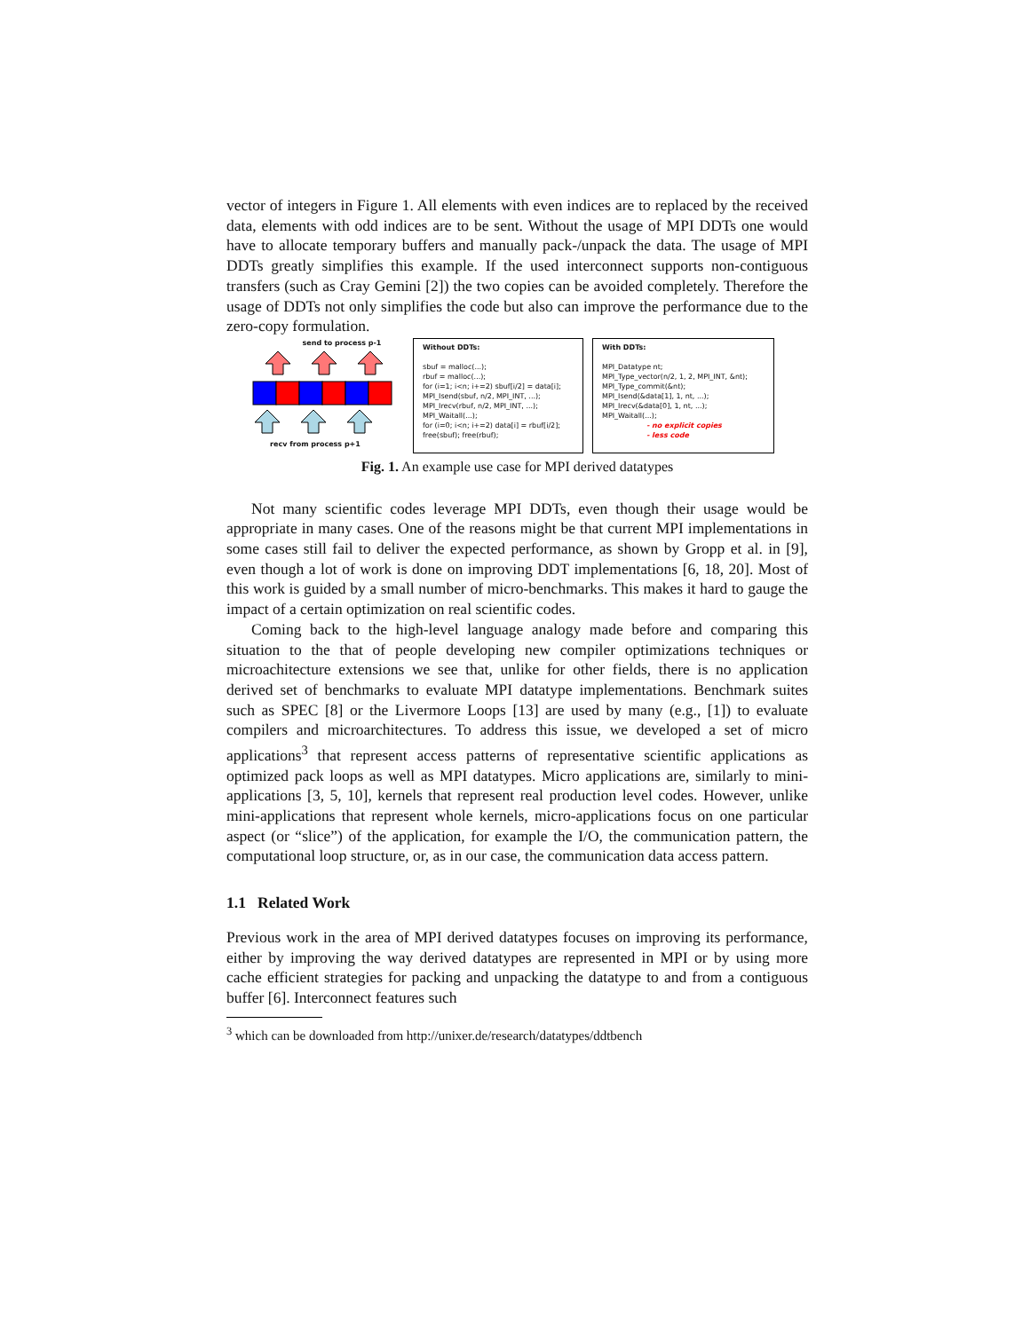vector of integers in Figure 1. All elements with even indices are to replaced by the received data, elements with odd indices are to be sent. Without the usage of MPI DDTs one would have to allocate temporary buffers and manually pack-/unpack the data. The usage of MPI DDTs greatly simplifies this example. If the used interconnect supports non-contiguous transfers (such as Cray Gemini [2]) the two copies can be avoided completely. Therefore the usage of DDTs not only simplifies the code but also can improve the performance due to the zero-copy formulation.
send to process p-1
recv from process p+1
Without DDTs:
sbuf = malloc(...);
rbuf = malloc(...);
for (i=1; i<n; i+=2) sbuf[i/2] = data[i];
MPI_Isend(sbuf, n/2, MPI_INT, ...);
MPI_Irecv(rbuf, n/2, MPI_INT, ...);
MPI_Waitall(...);
for (i=0; i<n; i+=2) data[i] = rbuf[i/2];
free(sbuf); free(rbuf);
With DDTs:
MPI_Datatype nt;
MPI_Type_vector(n/2, 1, 2, MPI_INT, &nt);
MPI_Type_commit(&nt);
MPI_Isend(&data[1], 1, nt, ...);
MPI_Irecv(&data[0], 1, nt, ...);
MPI_Waitall(...);
- no explicit copies
- less code
Fig. 1. An example use case for MPI derived datatypes
Not many scientific codes leverage MPI DDTs, even though their usage would be appropriate in many cases. One of the reasons might be that current MPI implementations in some cases still fail to deliver the expected performance, as shown by Gropp et al. in [9], even though a lot of work is done on improving DDT implementations [6, 18, 20]. Most of this work is guided by a small number of micro-benchmarks. This makes it hard to gauge the impact of a certain optimization on real scientific codes.
Coming back to the high-level language analogy made before and comparing this situation to the that of people developing new compiler optimizations techniques or microachitecture extensions we see that, unlike for other fields, there is no application derived set of benchmarks to evaluate MPI datatype implementations. Benchmark suites such as SPEC [8] or the Livermore Loops [13] are used by many (e.g., [1]) to evaluate compilers and microarchitectures. To address this issue, we developed a set of micro applications<sup>3</sup> that represent access patterns of representative scientific applications as optimized pack loops as well as MPI datatypes. Micro applications are, similarly to mini-applications [3, 5, 10], kernels that represent real production level codes. However, unlike mini-applications that represent whole kernels, micro-applications focus on one particular aspect (or “slice”) of the application, for example the I/O, the communication pattern, the computational loop structure, or, as in our case, the communication data access pattern.
1.1 Related Work
Previous work in the area of MPI derived datatypes focuses on improving its performance, either by improving the way derived datatypes are represented in MPI or by using more cache efficient strategies for packing and unpacking the datatype to and from a contiguous buffer [6]. Interconnect features such
<sup>3</sup> which can be downloaded from http://unixer.de/research/datatypes/ddtbench